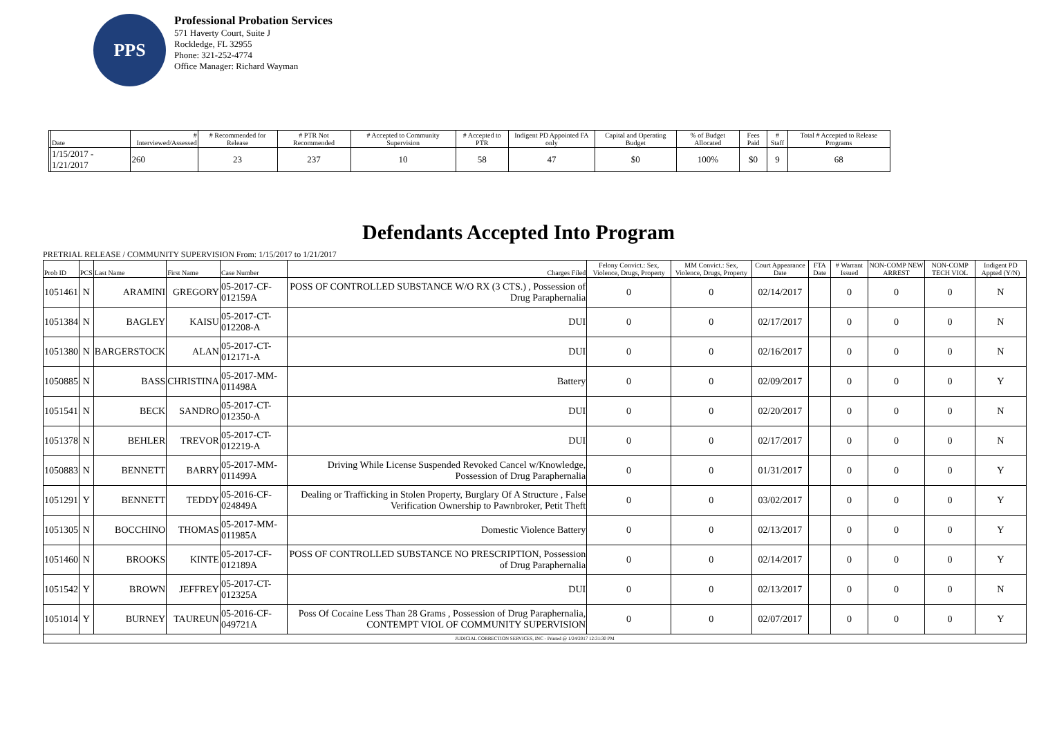PPS
Professional Probation Services
571 Haverty Court, Suite J
Rockledge, FL 32955
Phone: 321-252-4774
Office Manager: Richard Wayman
| | Date | # Interviewed/Assessed | # Recommended for Release | # PTR Not Recommended | # Accepted to Community Supervision | # Accepted to PTR | Indigent PD Appointed FA only | Capital and Operating Budget | % of Budget Allocated | Fees Paid | # Staff | Total # Accepted to Release Programs |
| --- | --- | --- | --- | --- | --- | --- | --- | --- | --- | --- | --- | --- |
| | 1/15/2017 - 1/21/2017 | 260 | 23 | 237 | 10 | 58 | 47 | $0 | 100% | $0 | 9 | 68 |
Defendants Accepted Into Program
PRETRIAL RELEASE / COMMUNITY SUPERVISION From: 1/15/2017 to 1/21/2017
| Prob ID | PCS | Last Name | First Name | Case Number | Charges Filed | Felony Convict.: Sex, Violence, Drugs, Property | MM Convict.: Sex, Violence, Drugs, Property | Court Appearance Date | FTA Date | # Warrant Issued | NON-COMP NEW ARREST | NON-COMP TECH VIOL | Indigent PD Appted (Y/N) |
| --- | --- | --- | --- | --- | --- | --- | --- | --- | --- | --- | --- | --- | --- |
| 1051461 | N | ARAMINI | GREGORY | 05-2017-CF-012159A | POSS OF CONTROLLED SUBSTANCE W/O RX (3 CTS.) , Possession of Drug Paraphernalia | 0 | 0 | 02/14/2017 | | 0 | 0 | 0 | N |
| 1051384 | N | BAGLEY | KAISU | 05-2017-CT-012208-A | DUI | 0 | 0 | 02/17/2017 | | 0 | 0 | 0 | N |
| 1051380 | N | BARGERSTOCK | ALAN | 05-2017-CT-012171-A | DUI | 0 | 0 | 02/16/2017 | | 0 | 0 | 0 | N |
| 1050885 | N | BASS | CHRISTINA | 05-2017-MM-011498A | Battery | 0 | 0 | 02/09/2017 | | 0 | 0 | 0 | Y |
| 1051541 | N | BECK | SANDRO | 05-2017-CT-012350-A | DUI | 0 | 0 | 02/20/2017 | | 0 | 0 | 0 | N |
| 1051378 | N | BEHLER | TREVOR | 05-2017-CT-012219-A | DUI | 0 | 0 | 02/17/2017 | | 0 | 0 | 0 | N |
| 1050883 | N | BENNETT | BARRY | 05-2017-MM-011499A | Driving While License Suspended Revoked Cancel w/Knowledge, Possession of Drug Paraphernalia | 0 | 0 | 01/31/2017 | | 0 | 0 | 0 | Y |
| 1051291 | Y | BENNETT | TEDDY | 05-2016-CF-024849A | Dealing or Trafficking in Stolen Property, Burglary Of A Structure , False Verification Ownership to Pawnbroker, Petit Theft | 0 | 0 | 03/02/2017 | | 0 | 0 | 0 | Y |
| 1051305 | N | BOCCHINO | THOMAS | 05-2017-MM-011985A | Domestic Violence Battery | 0 | 0 | 02/13/2017 | | 0 | 0 | 0 | Y |
| 1051460 | N | BROOKS | KINTE | 05-2017-CF-012189A | POSS OF CONTROLLED SUBSTANCE NO PRESCRIPTION, Possession of Drug Paraphernalia | 0 | 0 | 02/14/2017 | | 0 | 0 | 0 | Y |
| 1051542 | Y | BROWN | JEFFREY | 05-2017-CT-012325A | DUI | 0 | 0 | 02/13/2017 | | 0 | 0 | 0 | N |
| 1051014 | Y | BURNEY | TAUREUN | 05-2016-CF-049721A | Poss Of Cocaine Less Than 28 Grams , Possession of Drug Paraphernalia, CONTEMPT VIOL OF COMMUNITY SUPERVISION | 0 | 0 | 02/07/2017 | | 0 | 0 | 0 | Y |
| JUDICIAL CORRECTION SERVICES, INC - Printed @ 1/24/2017 12:31:30 PM | | | | | | | | | | | | | |